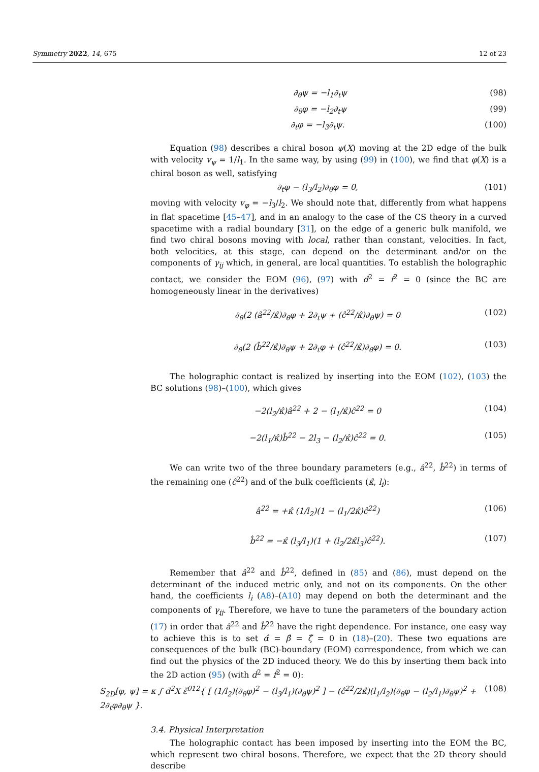Symmetry 2022, 14, 675 12 of 23
∂<sub>θ</sub>ψ = −l<sub>1</sub>∂<sub>t</sub>ψ (98)
∂<sub>θ</sub>φ = −l<sub>2</sub>∂<sub>t</sub>ψ (99)
∂<sub>t</sub>φ = −l<sub>3</sub>∂<sub>t</sub>ψ. (100)
Equation (98) describes a chiral boson ψ(X) moving at the 2D edge of the bulk with velocity v<sub>ψ</sub> = 1/l<sub>1</sub>. In the same way, by using (99) in (100), we find that φ(X) is a chiral boson as well, satisfying
∂<sub>t</sub>φ − (l<sub>3</sub>/l<sub>2</sub>)∂<sub>θ</sub>φ = 0, (101)
moving with velocity v<sub>φ</sub> = −l<sub>3</sub>/l<sub>2</sub>. We should note that, differently from what happens in flat spacetime [45–47], and in an analogy to the case of the CS theory in a curved spacetime with a radial boundary [31], on the edge of a generic bulk manifold, we find two chiral bosons moving with local, rather than constant, velocities. In fact, both velocities, at this stage, can depend on the determinant and/or on the components of γ<sub>ij</sub> which, in general, are local quantities. To establish the holographic contact, we consider the EOM (96), (97) with d<sup>2</sup> = f<sup>2</sup> = 0 (since the BC are homogeneously linear in the derivatives)
∂<sub>θ</sub>(2 (â<sup>22</sup>/κ̂)∂<sub>θ</sub>φ + 2∂<sub>t</sub>ψ + (ĉ<sup>22</sup>/κ̂)∂<sub>θ</sub>ψ) = 0 (102)
∂<sub>θ</sub>(2 (b̂<sup>22</sup>/κ̂)∂<sub>θ</sub>ψ + 2∂<sub>t</sub>φ + (ĉ<sup>22</sup>/κ̂)∂<sub>θ</sub>φ) = 0. (103)
The holographic contact is realized by inserting into the EOM (102), (103) the BC solutions (98)–(100), which gives
−2(l<sub>2</sub>/κ̂)â<sup>22</sup> + 2 − (l<sub>1</sub>/κ̂)ĉ<sup>22</sup> = 0 (104)
−2(l<sub>1</sub>/κ̂)b̂<sup>22</sup> − 2l<sub>3</sub> − (l<sub>2</sub>/κ̂)ĉ<sup>22</sup> = 0. (105)
We can write two of the three boundary parameters (e.g., â<sup>22</sup>, b̂<sup>22</sup>) in terms of the remaining one (ĉ<sup>22</sup>) and of the bulk coefficients (κ̂, l<sub>i</sub>):
â<sup>22</sup> = +κ̂ (1/l<sub>2</sub>)(1 − (l<sub>1</sub>/2κ̂)ĉ<sup>22</sup>) (106)
b̂<sup>22</sup> = −κ̂ (l<sub>3</sub>/l<sub>1</sub>)(1 + (l<sub>2</sub>/2κ̂l<sub>3</sub>)ĉ<sup>22</sup>). (107)
Remember that â<sup>22</sup> and b̂<sup>22</sup>, defined in (85) and (86), must depend on the determinant of the induced metric only, and not on its components. On the other hand, the coefficients l<sub>i</sub> (A8)–(A10) may depend on both the determinant and the components of γ<sub>ij</sub>. Therefore, we have to tune the parameters of the boundary action (17) in order that â<sup>22</sup> and b̂<sup>22</sup> have the right dependence. For instance, one easy way to achieve this is to set α̂ = β̂ = ζ̂ = 0 in (18)–(20). These two equations are consequences of the bulk (BC)-boundary (EOM) correspondence, from which we can find out the physics of the 2D induced theory. We do this by inserting them back into the 2D action (95) (with d<sup>2</sup> = f<sup>2</sup> = 0):
S<sub>2D</sub>[φ, ψ] = κ ∫ d<sup>2</sup>X ε̃<sup>012</sup>{ [ (1/l<sub>2</sub>)(∂<sub>θ</sub>φ)<sup>2</sup> − (l<sub>3</sub>/l<sub>1</sub>)(∂<sub>θ</sub>ψ)<sup>2</sup> ] − (ĉ<sup>22</sup>/2κ̂)(l<sub>1</sub>/l<sub>2</sub>)(∂<sub>θ</sub>φ − (l<sub>2</sub>/l<sub>1</sub>)∂<sub>θ</sub>ψ)<sup>2</sup> + 2∂<sub>t</sub>φ∂<sub>θ</sub>ψ }. (108)
3.4. Physical Interpretation
The holographic contact has been imposed by inserting into the EOM the BC, which represent two chiral bosons. Therefore, we expect that the 2D theory should describe